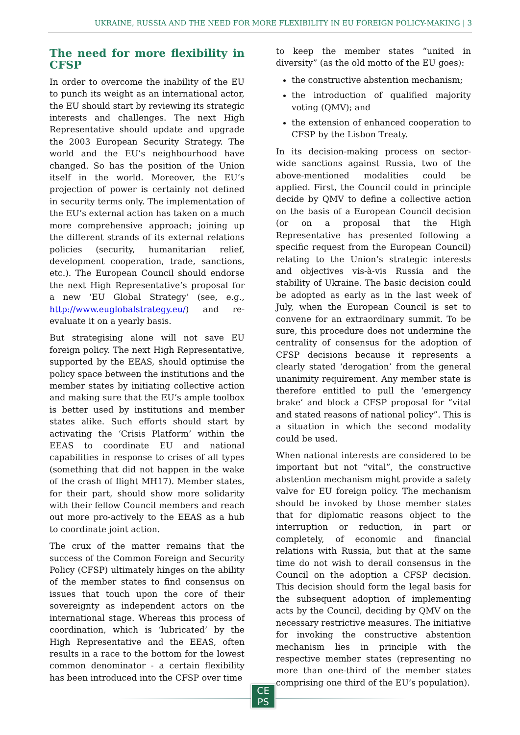UKRAINE, RUSSIA AND THE NEED FOR MORE FLEXIBILITY IN EU FOREIGN POLICY-MAKING | 3
The need for more flexibility in CFSP
In order to overcome the inability of the EU to punch its weight as an international actor, the EU should start by reviewing its strategic interests and challenges. The next High Representative should update and upgrade the 2003 European Security Strategy. The world and the EU’s neighbourhood have changed. So has the position of the Union itself in the world. Moreover, the EU’s projection of power is certainly not defined in security terms only. The implementation of the EU’s external action has taken on a much more comprehensive approach; joining up the different strands of its external relations policies (security, humanitarian relief, development cooperation, trade, sanctions, etc.). The European Council should endorse the next High Representative’s proposal for a new ‘EU Global Strategy’ (see, e.g., http://www.euglobalstrategy.eu/) and re-evaluate it on a yearly basis.
But strategising alone will not save EU foreign policy. The next High Representative, supported by the EEAS, should optimise the policy space between the institutions and the member states by initiating collective action and making sure that the EU’s ample toolbox is better used by institutions and member states alike. Such efforts should start by activating the ‘Crisis Platform’ within the EEAS to coordinate EU and national capabilities in response to crises of all types (something that did not happen in the wake of the crash of flight MH17). Member states, for their part, should show more solidarity with their fellow Council members and reach out more pro-actively to the EEAS as a hub to coordinate joint action.
The crux of the matter remains that the success of the Common Foreign and Security Policy (CFSP) ultimately hinges on the ability of the member states to find consensus on issues that touch upon the core of their sovereignty as independent actors on the international stage. Whereas this process of coordination, which is ‘lubricated’ by the High Representative and the EEAS, often results in a race to the bottom for the lowest common denominator - a certain flexibility has been introduced into the CFSP over time
to keep the member states “united in diversity” (as the old motto of the EU goes):
the constructive abstention mechanism;
the introduction of qualified majority voting (QMV); and
the extension of enhanced cooperation to CFSP by the Lisbon Treaty.
In its decision-making process on sector-wide sanctions against Russia, two of the above-mentioned modalities could be applied. First, the Council could in principle decide by QMV to define a collective action on the basis of a European Council decision (or on a proposal that the High Representative has presented following a specific request from the European Council) relating to the Union’s strategic interests and objectives vis-à-vis Russia and the stability of Ukraine. The basic decision could be adopted as early as in the last week of July, when the European Council is set to convene for an extraordinary summit. To be sure, this procedure does not undermine the centrality of consensus for the adoption of CFSP decisions because it represents a clearly stated ‘derogation’ from the general unanimity requirement. Any member state is therefore entitled to pull the ‘emergency brake’ and block a CFSP proposal for “vital and stated reasons of national policy”. This is a situation in which the second modality could be used.
When national interests are considered to be important but not “vital”, the constructive abstention mechanism might provide a safety valve for EU foreign policy. The mechanism should be invoked by those member states that for diplomatic reasons object to the interruption or reduction, in part or completely, of economic and financial relations with Russia, but that at the same time do not wish to derail consensus in the Council on the adoption a CFSP decision. This decision should form the legal basis for the subsequent adoption of implementing acts by the Council, deciding by QMV on the necessary restrictive measures. The initiative for invoking the constructive abstention mechanism lies in principle with the respective member states (representing no more than one-third of the member states comprising one third of the EU’s population).
CE
PS